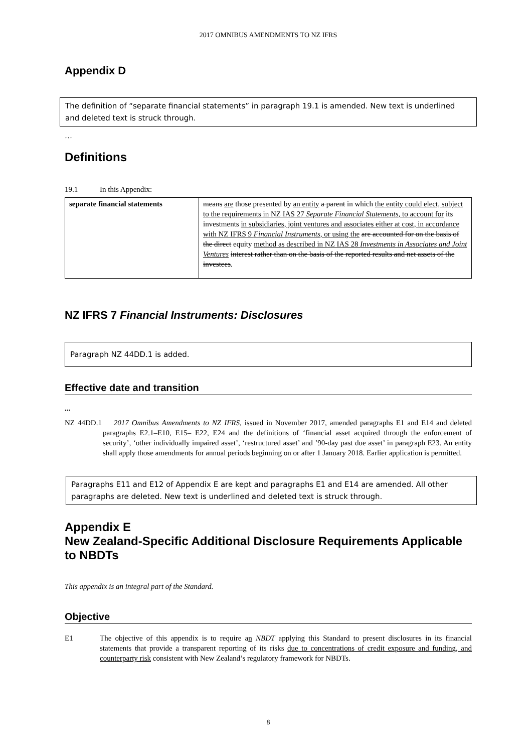2017 OMNIBUS AMENDMENTS TO NZ IFRS
Appendix D
The definition of “separate financial statements” in paragraph 19.1 is amended. New text is underlined and deleted text is struck through.
…
Definitions
19.1 In this Appendix:
| separate financial statements | means are those presented by an entity a parent in which the entity could elect, subject to the requirements in NZ IAS 27 Separate Financial Statements , to account for its investments in subsidiaries, joint ventures and associates either at cost, in accordance with NZ IFRS 9 Financial Instruments , or using the are accounted for on the basis of the direct equity method as described in NZ IAS 28 Investments in Associates and Joint Ventures interest rather than on the basis of the reported results and net assets of the investees . |
NZ IFRS 7 Financial Instruments: Disclosures
Paragraph NZ 44DD.1 is added.
Effective date and transition
...
NZ 44DD.1 2017 Omnibus Amendments to NZ IFRS, issued in November 2017, amended paragraphs E1 and E14 and deleted paragraphs E2.1–E10, E15– E22, E24 and the definitions of ‘financial asset acquired through the enforcement of security’, ‘other individually impaired asset’, ‘restructured asset’ and ’90-day past due asset’ in paragraph E23. An entity shall apply those amendments for annual periods beginning on or after 1 January 2018. Earlier application is permitted.
Paragraphs E11 and E12 of Appendix E are kept and paragraphs E1 and E14 are amended. All other paragraphs are deleted. New text is underlined and deleted text is struck through.
Appendix E
New Zealand-Specific Additional Disclosure Requirements Applicable to NBDTs
This appendix is an integral part of the Standard.
Objective
E1 The objective of this appendix is to require an NBDT applying this Standard to present disclosures in its financial statements that provide a transparent reporting of its risks due to concentrations of credit exposure and funding, and counterparty risk consistent with New Zealand’s regulatory framework for NBDTs.
8